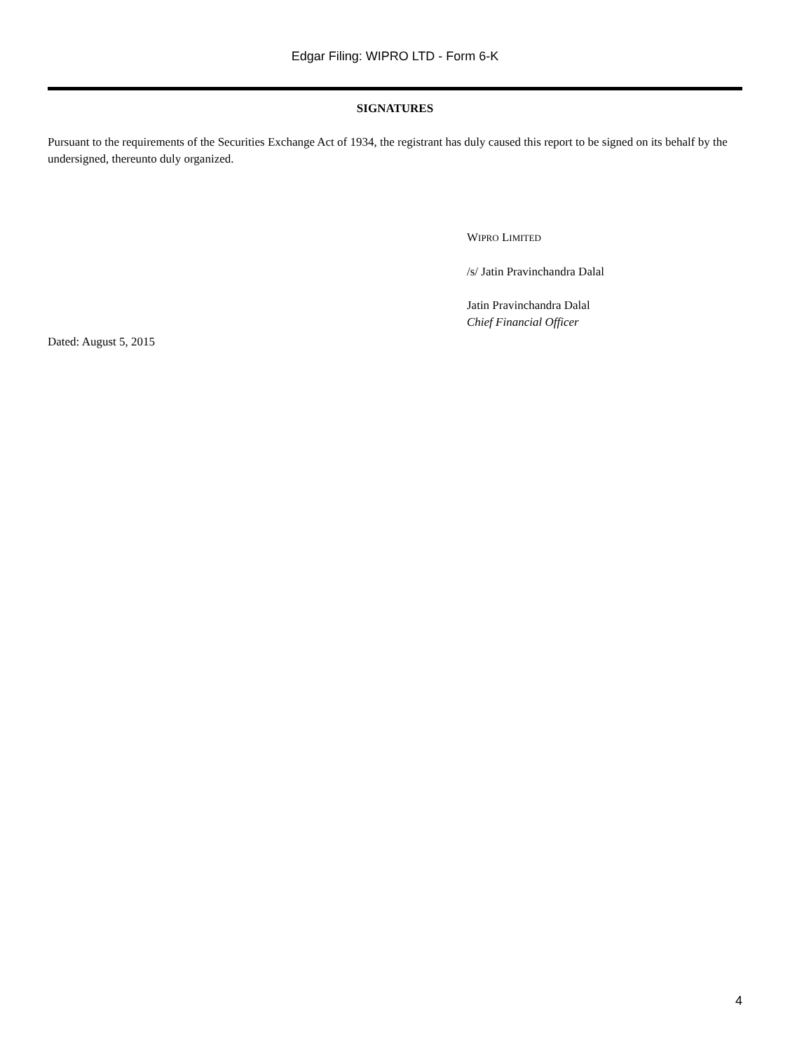Edgar Filing: WIPRO LTD - Form 6-K
SIGNATURES
Pursuant to the requirements of the Securities Exchange Act of 1934, the registrant has duly caused this report to be signed on its behalf by the undersigned, thereunto duly organized.
WIPRO LIMITED
/s/ Jatin Pravinchandra Dalal
Jatin Pravinchandra Dalal
Chief Financial Officer
Dated: August 5, 2015
4